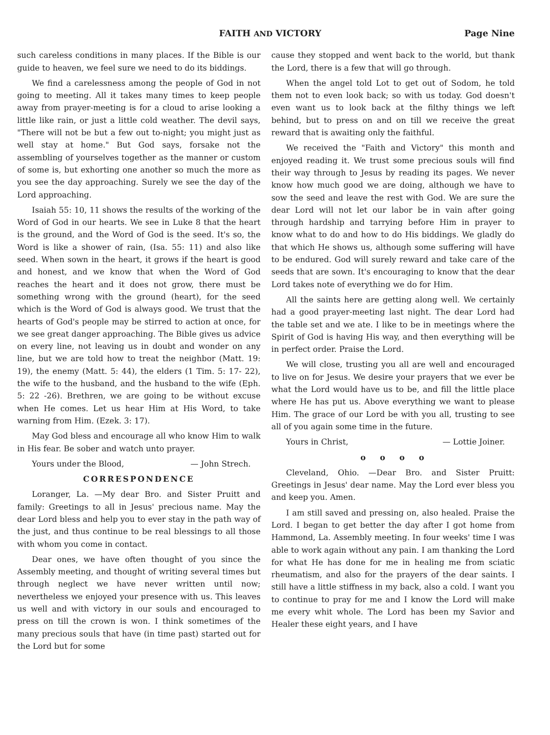FAITH AND VICTORY Page Nine
such careless conditions in many places. If the Bible is our guide to heaven, we feel sure we need to do its biddings.
We find a carelessness among the people of God in not going to meeting. All it takes many times to keep people away from prayer-meeting is for a cloud to arise looking a little like rain, or just a little cold weather. The devil says, "There will not be but a few out to-night; you might just as well stay at home." But God says, forsake not the assembling of yourselves together as the manner or custom of some is, but exhorting one another so much the more as you see the day approaching. Surely we see the day of the Lord approaching.
Isaiah 55: 10, 11 shows the results of the working of the Word of God in our hearts. We see in Luke 8 that the heart is the ground, and the Word of God is the seed. It's so, the Word is like a shower of rain, (Isa. 55: 11) and also like seed. When sown in the heart, it grows if the heart is good and honest, and we know that when the Word of God reaches the heart and it does not grow, there must be something wrong with the ground (heart), for the seed which is the Word of God is always good. We trust that the hearts of God's people may be stirred to action at once, for we see great danger approaching. The Bible gives us advice on every line, not leaving us in doubt and wonder on any line, but we are told how to treat the neighbor (Matt. 19: 19), the enemy (Matt. 5: 44), the elders (1 Tim. 5: 17- 22), the wife to the husband, and the husband to the wife (Eph. 5: 22 -26). Brethren, we are going to be without excuse when He comes. Let us hear Him at His Word, to take warning from Him. (Ezek. 3: 17).
May God bless and encourage all who know Him to walk in His fear. Be sober and watch unto prayer.
Yours under the Blood, — John Strech.
CORRESPONDENCE
Loranger, La. —My dear Bro. and Sister Pruitt and family: Greetings to all in Jesus' precious name. May the dear Lord bless and help you to ever stay in the path way of the just, and thus continue to be real blessings to all those with whom you come in contact.
Dear ones, we have often thought of you since the Assembly meeting, and thought of writing several times but through neglect we have never written until now; nevertheless we enjoyed your presence with us. This leaves us well and with victory in our souls and encouraged to press on till the crown is won. I think sometimes of the many precious souls that have (in time past) started out for the Lord but for some
cause they stopped and went back to the world, but thank the Lord, there is a few that will go through.
When the angel told Lot to get out of Sodom, he told them not to even look back; so with us today. God doesn't even want us to look back at the filthy things we left behind, but to press on and on till we receive the great reward that is awaiting only the faithful.
We received the "Faith and Victory" this month and enjoyed reading it. We trust some precious souls will find their way through to Jesus by reading its pages. We never know how much good we are doing, although we have to sow the seed and leave the rest with God. We are sure the dear Lord will not let our labor be in vain after going through hardship and tarrying before Him in prayer to know what to do and how to do His biddings. We gladly do that which He shows us, although some suffering will have to be endured. God will surely reward and take care of the seeds that are sown. It's encouraging to know that the dear Lord takes note of everything we do for Him.
All the saints here are getting along well. We certainly had a good prayer-meeting last night. The dear Lord had the table set and we ate. I like to be in meetings where the Spirit of God is having His way, and then everything will be in perfect order. Praise the Lord.
We will close, trusting you all are well and encouraged to live on for Jesus. We desire your prayers that we ever be what the Lord would have us to be, and fill the little place where He has put us. Above everything we want to please Him. The grace of our Lord be with you all, trusting to see all of you again some time in the future.
Yours in Christ, — Lottie Joiner.
o o o o
Cleveland, Ohio. —Dear Bro. and Sister Pruitt: Greetings in Jesus' dear name. May the Lord ever bless you and keep you. Amen.
I am still saved and pressing on, also healed. Praise the Lord. I began to get better the day after I got home from Hammond, La. Assembly meeting. In four weeks' time I was able to work again without any pain. I am thanking the Lord for what He has done for me in healing me from sciatic rheumatism, and also for the prayers of the dear saints. I still have a little stiffness in my back, also a cold. I want you to continue to pray for me and I know the Lord will make me every whit whole. The Lord has been my Savior and Healer these eight years, and I have